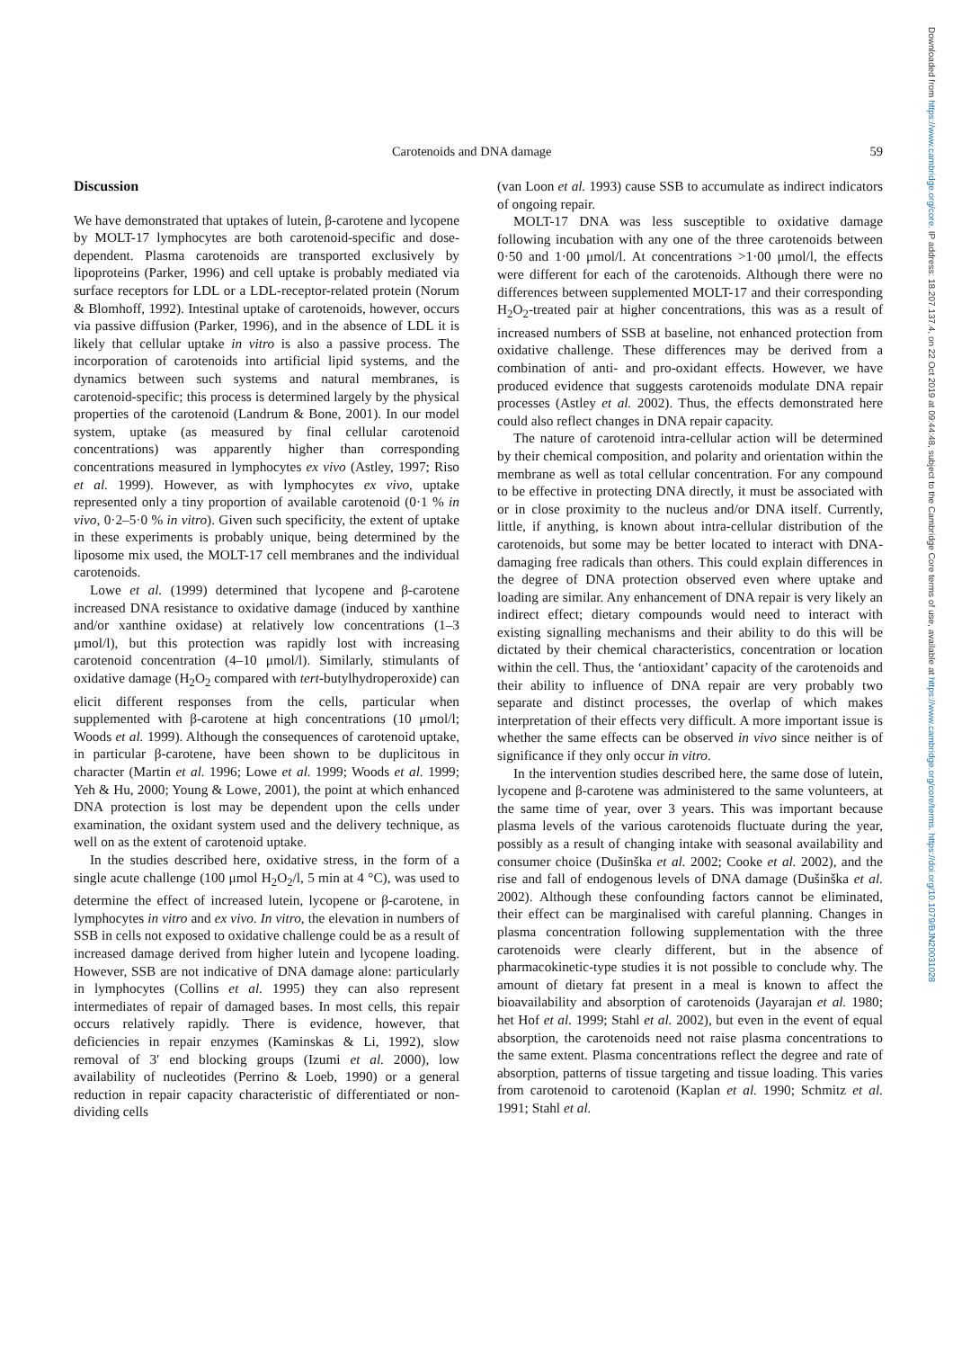Downloaded from https://www.cambridge.org/core. IP address: 18.207.137.4, on 22 Oct 2019 at 09:44:48, subject to the Cambridge Core terms of use, available at https://www.cambridge.org/core/terms. https://doi.org/10.1079/BJN20031028
Carotenoids and DNA damage 59
Discussion
We have demonstrated that uptakes of lutein, β-carotene and lycopene by MOLT-17 lymphocytes are both carotenoid-specific and dose-dependent. Plasma carotenoids are transported exclusively by lipoproteins (Parker, 1996) and cell uptake is probably mediated via surface receptors for LDL or a LDL-receptor-related protein (Norum & Blomhoff, 1992). Intestinal uptake of carotenoids, however, occurs via passive diffusion (Parker, 1996), and in the absence of LDL it is likely that cellular uptake in vitro is also a passive process. The incorporation of carotenoids into artificial lipid systems, and the dynamics between such systems and natural membranes, is carotenoid-specific; this process is determined largely by the physical properties of the carotenoid (Landrum & Bone, 2001). In our model system, uptake (as measured by final cellular carotenoid concentrations) was apparently higher than corresponding concentrations measured in lymphocytes ex vivo (Astley, 1997; Riso et al. 1999). However, as with lymphocytes ex vivo, uptake represented only a tiny proportion of available carotenoid (0·1 % in vivo, 0·2–5·0 % in vitro). Given such specificity, the extent of uptake in these experiments is probably unique, being determined by the liposome mix used, the MOLT-17 cell membranes and the individual carotenoids.
Lowe et al. (1999) determined that lycopene and β-carotene increased DNA resistance to oxidative damage (induced by xanthine and/or xanthine oxidase) at relatively low concentrations (1–3 μmol/l), but this protection was rapidly lost with increasing carotenoid concentration (4–10 μmol/l). Similarly, stimulants of oxidative damage (H<sub>2</sub>O<sub>2</sub> compared with tert-butylhydroperoxide) can elicit different responses from the cells, particular when supplemented with β-carotene at high concentrations (10 μmol/l; Woods et al. 1999). Although the consequences of carotenoid uptake, in particular β-carotene, have been shown to be duplicitous in character (Martin et al. 1996; Lowe et al. 1999; Woods et al. 1999; Yeh & Hu, 2000; Young & Lowe, 2001), the point at which enhanced DNA protection is lost may be dependent upon the cells under examination, the oxidant system used and the delivery technique, as well on as the extent of carotenoid uptake.
In the studies described here, oxidative stress, in the form of a single acute challenge (100 μmol H<sub>2</sub>O<sub>2</sub>/l, 5 min at 4 °C), was used to determine the effect of increased lutein, lycopene or β-carotene, in lymphocytes in vitro and ex vivo. In vitro, the elevation in numbers of SSB in cells not exposed to oxidative challenge could be as a result of increased damage derived from higher lutein and lycopene loading. However, SSB are not indicative of DNA damage alone: particularly in lymphocytes (Collins et al. 1995) they can also represent intermediates of repair of damaged bases. In most cells, this repair occurs relatively rapidly. There is evidence, however, that deficiencies in repair enzymes (Kaminskas & Li, 1992), slow removal of 3′ end blocking groups (Izumi et al. 2000), low availability of nucleotides (Perrino & Loeb, 1990) or a general reduction in repair capacity characteristic of differentiated or non-dividing cells
(van Loon et al. 1993) cause SSB to accumulate as indirect indicators of ongoing repair.
MOLT-17 DNA was less susceptible to oxidative damage following incubation with any one of the three carotenoids between 0·50 and 1·00 μmol/l. At concentrations >1·00 μmol/l, the effects were different for each of the carotenoids. Although there were no differences between supplemented MOLT-17 and their corresponding H<sub>2</sub>O<sub>2</sub>-treated pair at higher concentrations, this was as a result of increased numbers of SSB at baseline, not enhanced protection from oxidative challenge. These differences may be derived from a combination of anti- and pro-oxidant effects. However, we have produced evidence that suggests carotenoids modulate DNA repair processes (Astley et al. 2002). Thus, the effects demonstrated here could also reflect changes in DNA repair capacity.
The nature of carotenoid intra-cellular action will be determined by their chemical composition, and polarity and orientation within the membrane as well as total cellular concentration. For any compound to be effective in protecting DNA directly, it must be associated with or in close proximity to the nucleus and/or DNA itself. Currently, little, if anything, is known about intra-cellular distribution of the carotenoids, but some may be better located to interact with DNA-damaging free radicals than others. This could explain differences in the degree of DNA protection observed even where uptake and loading are similar. Any enhancement of DNA repair is very likely an indirect effect; dietary compounds would need to interact with existing signalling mechanisms and their ability to do this will be dictated by their chemical characteristics, concentration or location within the cell. Thus, the ‘antioxidant’ capacity of the carotenoids and their ability to influence of DNA repair are very probably two separate and distinct processes, the overlap of which makes interpretation of their effects very difficult. A more important issue is whether the same effects can be observed in vivo since neither is of significance if they only occur in vitro.
In the intervention studies described here, the same dose of lutein, lycopene and β-carotene was administered to the same volunteers, at the same time of year, over 3 years. This was important because plasma levels of the various carotenoids fluctuate during the year, possibly as a result of changing intake with seasonal availability and consumer choice (Dušinška et al. 2002; Cooke et al. 2002), and the rise and fall of endogenous levels of DNA damage (Dušinška et al. 2002). Although these confounding factors cannot be eliminated, their effect can be marginalised with careful planning. Changes in plasma concentration following supplementation with the three carotenoids were clearly different, but in the absence of pharmacokinetic-type studies it is not possible to conclude why. The amount of dietary fat present in a meal is known to affect the bioavailability and absorption of carotenoids (Jayarajan et al. 1980; het Hof et al. 1999; Stahl et al. 2002), but even in the event of equal absorption, the carotenoids need not raise plasma concentrations to the same extent. Plasma concentrations reflect the degree and rate of absorption, patterns of tissue targeting and tissue loading. This varies from carotenoid to carotenoid (Kaplan et al. 1990; Schmitz et al. 1991; Stahl et al.